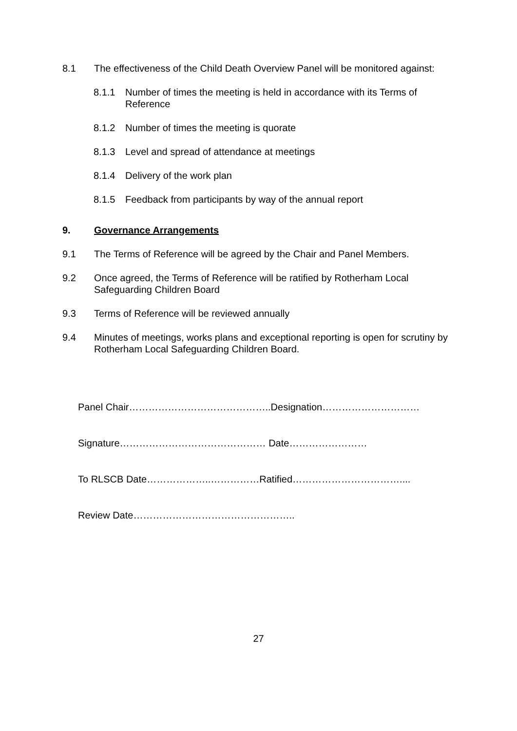8.1 The effectiveness of the Child Death Overview Panel will be monitored against:
8.1.1 Number of times the meeting is held in accordance with its Terms of Reference
8.1.2 Number of times the meeting is quorate
8.1.3 Level and spread of attendance at meetings
8.1.4 Delivery of the work plan
8.1.5 Feedback from participants by way of the annual report
9. Governance Arrangements
9.1 The Terms of Reference will be agreed by the Chair and Panel Members.
9.2 Once agreed, the Terms of Reference will be ratified by Rotherham Local Safeguarding Children Board
9.3 Terms of Reference will be reviewed annually
9.4 Minutes of meetings, works plans and exceptional reporting is open for scrutiny by Rotherham Local Safeguarding Children Board.
Panel Chair……………………………………..Designation…………………………
Signature……………………………………… Date……………………
To RLSCB Date………………..……………Ratified……………………………....
Review Date…………………………………………..
27